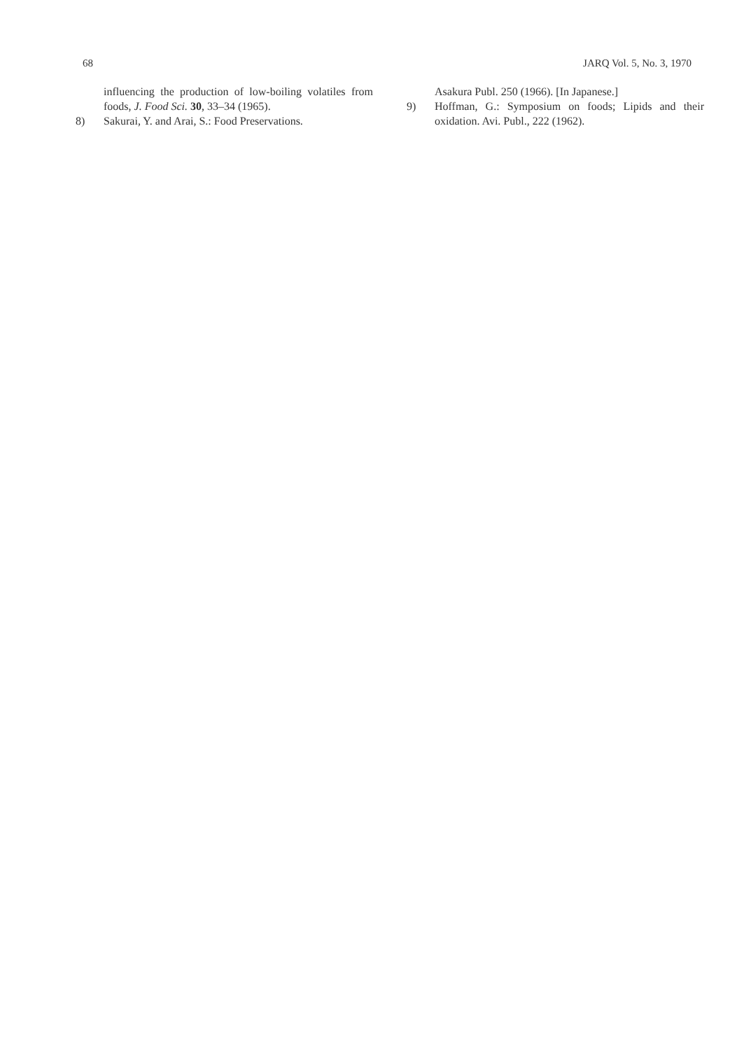68 JARQ Vol. 5, No. 3, 1970
influencing the production of low-boiling volatiles from foods, J. Food Sci. 30, 33–34 (1965).
8) Sakurai, Y. and Arai, S.: Food Preservations.
Asakura Publ. 250 (1966). [In Japanese.]
9) Hoffman, G.: Symposium on foods; Lipids and their oxidation. Avi. Publ., 222 (1962).